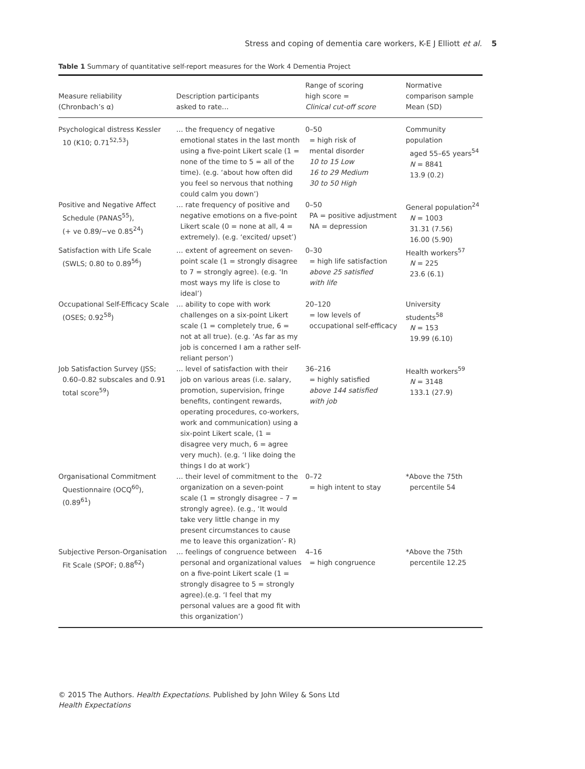Stress and coping of dementia care workers, K-E J Elliott et al. 5
Table 1 Summary of quantitative self-report measures for the Work 4 Dementia Project
| Measure reliability (Chronbach’s α) | Description participants asked to rate… | Range of scoring high score = Clinical cut-off score | Normative comparison sample Mean (SD) |
| --- | --- | --- | --- |
| Psychological distress Kessler 10 (K10; 0.71<sup>52,53</sup>) | … the frequency of negative emotional states in the last month using a five-point Likert scale (1 = none of the time to 5 = all of the time). (e.g. ‘about how often did you feel so nervous that nothing could calm you down’) | 0–50 = high risk of mental disorder 10 to 15 Low 16 to 29 Medium 30 to 50 High | Community population aged 55–65 years<sup>54</sup> N = 8841 13.9 (0.2) |
| Positive and Negative Affect Schedule (PANAS<sup>55</sup>), (+ ve 0.89/−ve 0.85<sup>24</sup>) | … rate frequency of positive and negative emotions on a five-point Likert scale (0 = none at all, 4 = extremely). (e.g. ‘excited/ upset’) | 0–50 PA = positive adjustment NA = depression | General population<sup>24</sup> N = 1003 31.31 (7.56) 16.00 (5.90) |
| Satisfaction with Life Scale (SWLS; 0.80 to 0.89<sup>56</sup>) | … extent of agreement on seven- point scale (1 = strongly disagree to 7 = strongly agree). (e.g. ‘In most ways my life is close to ideal’) | 0–30 = high life satisfaction above 25 satisfied with life | Health workers<sup>57</sup> N = 225 23.6 (6.1) |
| Occupational Self-Efficacy Scale (OSES; 0.92<sup>58</sup>) | … ability to cope with work challenges on a six-point Likert scale (1 = completely true, 6 = not at all true). (e.g. ‘As far as my job is concerned I am a rather self-reliant person’) | 20–120 = low levels of occupational self-efficacy | University students<sup>58</sup> N = 153 19.99 (6.10) |
| Job Satisfaction Survey (JSS; 0.60–0.82 subscales and 0.91 total score<sup>59</sup>) | … level of satisfaction with their job on various areas (i.e. salary, promotion, supervision, fringe benefits, contingent rewards, operating procedures, co-workers, work and communication) using a six-point Likert scale, (1 = disagree very much, 6 = agree very much). (e.g. ‘I like doing the things I do at work’) | 36–216 = highly satisfied above 144 satisfied with job | Health workers<sup>59</sup> N = 3148 133.1 (27.9) |
| Organisational Commitment Questionnaire (OCQ<sup>60</sup>), (0.89<sup>61</sup>) | … their level of commitment to the organization on a seven-point scale (1 = strongly disagree – 7 = strongly agree). (e.g., ‘It would take very little change in my present circumstances to cause me to leave this organization’- R) | 0–72 = high intent to stay | *Above the 75th percentile 54 |
| Subjective Person-Organisation Fit Scale (SPOF; 0.88<sup>62</sup>) | … feelings of congruence between personal and organizational values on a five-point Likert scale (1 = strongly disagree to 5 = strongly agree).(e.g. ‘I feel that my personal values are a good fit with this organization’) | 4–16 = high congruence | *Above the 75th percentile 12.25 |
© 2015 The Authors. Health Expectations. Published by John Wiley & Sons Ltd
Health Expectations